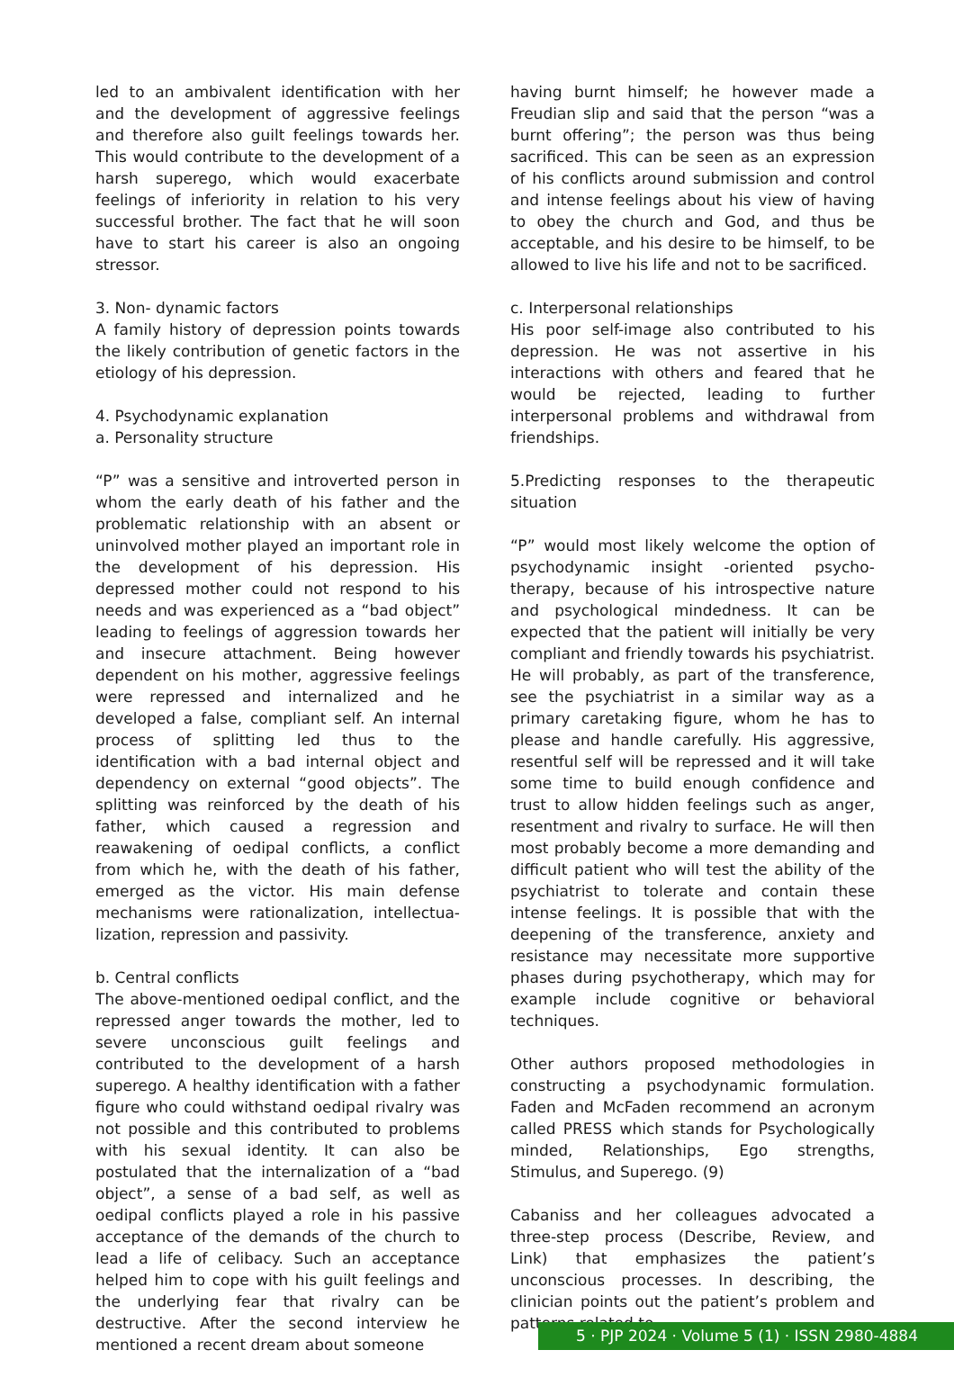led to an ambivalent identification with her and the development of aggressive feelings and therefore also guilt feelings towards her. This would contribute to the development of a harsh superego, which would exacerbate feelings of inferiority in relation to his very successful brother. The fact that he will soon have to start his career is also an ongoing stressor.
3. Non- dynamic factors
A family history of depression points towards the likely contribution of genetic factors in the etiology of his depression.
4. Psychodynamic explanation
a. Personality structure
“P” was a sensitive and introverted person in whom the early death of his father and the problematic relationship with an absent or uninvolved mother played an important role in the development of his depression. His depressed mother could not respond to his needs and was experienced as a “bad object” leading to feelings of aggression towards her and insecure attachment. Being however dependent on his mother, aggressive feelings were repressed and internalized and he developed a false, compliant self. An internal process of splitting led thus to the identification with a bad internal object and dependency on external “good objects”. The splitting was reinforced by the death of his father, which caused a regression and reawakening of oedipal conflicts, a conflict from which he, with the death of his father, emerged as the victor. His main defense mechanisms were rationalization, intellectua-lization, repression and passivity.
b. Central conflicts
The above-mentioned oedipal conflict, and the repressed anger towards the mother, led to severe unconscious guilt feelings and contributed to the development of a harsh superego. A healthy identification with a father figure who could withstand oedipal rivalry was not possible and this contributed to problems with his sexual identity. It can also be postulated that the internalization of a “bad object”, a sense of a bad self, as well as oedipal conflicts played a role in his passive acceptance of the demands of the church to lead a life of celibacy. Such an acceptance helped him to cope with his guilt feelings and the underlying fear that rivalry can be destructive. After the second interview he mentioned a recent dream about someone
having burnt himself; he however made a Freudian slip and said that the person “was a burnt offering”; the person was thus being sacrificed. This can be seen as an expression of his conflicts around submission and control and intense feelings about his view of having to obey the church and God, and thus be acceptable, and his desire to be himself, to be allowed to live his life and not to be sacrificed.
c. Interpersonal relationships
His poor self-image also contributed to his depression. He was not assertive in his interactions with others and feared that he would be rejected, leading to further interpersonal problems and withdrawal from friendships.
5.Predicting responses to the therapeutic situation
“P” would most likely welcome the option of psychodynamic insight -oriented psycho-therapy, because of his introspective nature and psychological mindedness. It can be expected that the patient will initially be very compliant and friendly towards his psychiatrist. He will probably, as part of the transference, see the psychiatrist in a similar way as a primary caretaking figure, whom he has to please and handle carefully. His aggressive, resentful self will be repressed and it will take some time to build enough confidence and trust to allow hidden feelings such as anger, resentment and rivalry to surface. He will then most probably become a more demanding and difficult patient who will test the ability of the psychiatrist to tolerate and contain these intense feelings. It is possible that with the deepening of the transference, anxiety and resistance may necessitate more supportive phases during psychotherapy, which may for example include cognitive or behavioral techniques.
Other authors proposed methodologies in constructing a psychodynamic formulation. Faden and McFaden recommend an acronym called PRESS which stands for Psychologically minded, Relationships, Ego strengths, Stimulus, and Superego. (9)
Cabaniss and her colleagues advocated a three-step process (Describe, Review, and Link) that emphasizes the patient’s unconscious processes. In describing, the clinician points out the patient’s problem and patterns related to
5 · PJP 2024 · Volume 5 (1) · ISSN 2980-4884